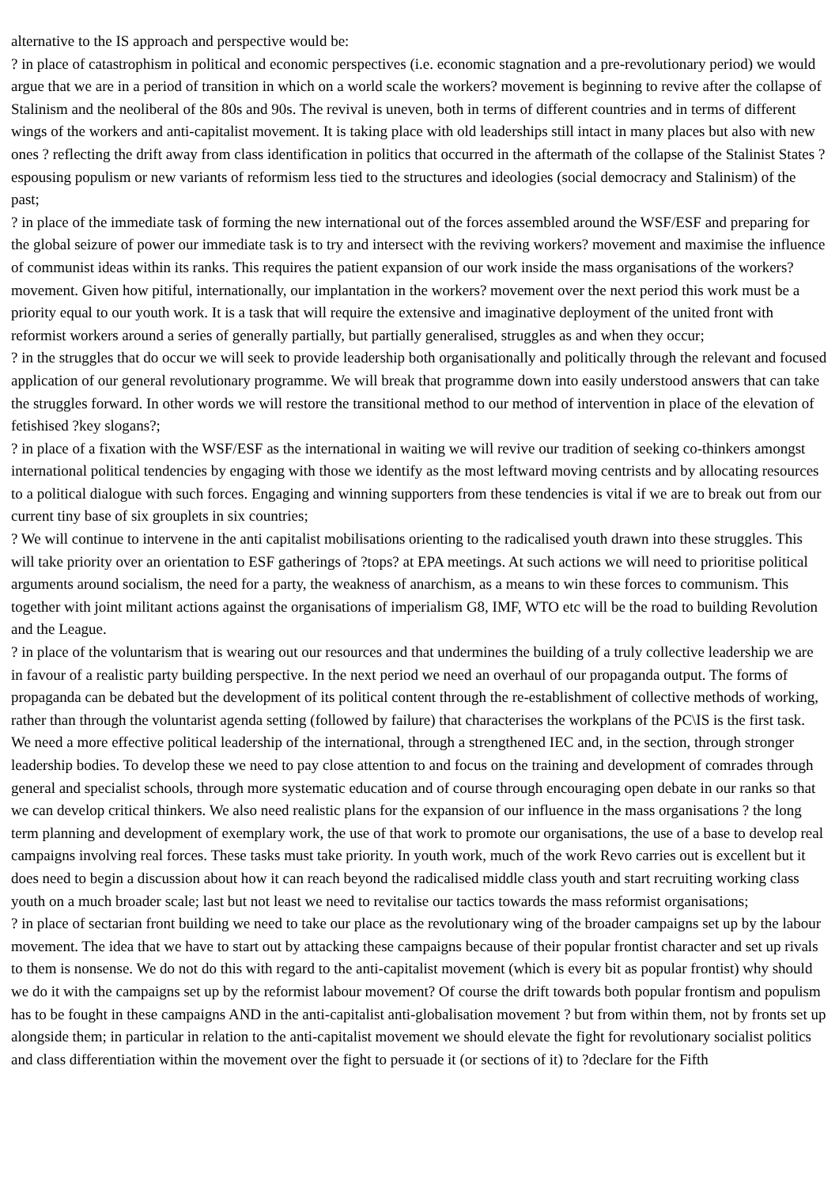alternative to the IS approach and perspective would be:
? in place of catastrophism in political and economic perspectives (i.e. economic stagnation and a pre-revolutionary period) we would argue that we are in a period of transition in which on a world scale the workers? movement is beginning to revive after the collapse of Stalinism and the neoliberal of the 80s and 90s. The revival is uneven, both in terms of different countries and in terms of different wings of the workers and anti-capitalist movement. It is taking place with old leaderships still intact in many places but also with new ones ? reflecting the drift away from class identification in politics that occurred in the aftermath of the collapse of the Stalinist States ? espousing populism or new variants of reformism less tied to the structures and ideologies (social democracy and Stalinism) of the past;
? in place of the immediate task of forming the new international out of the forces assembled around the WSF/ESF and preparing for the global seizure of power our immediate task is to try and intersect with the reviving workers? movement and maximise the influence of communist ideas within its ranks. This requires the patient expansion of our work inside the mass organisations of the workers? movement. Given how pitiful, internationally, our implantation in the workers? movement over the next period this work must be a priority equal to our youth work. It is a task that will require the extensive and imaginative deployment of the united front with reformist workers around a series of generally partially, but partially generalised, struggles as and when they occur;
? in the struggles that do occur we will seek to provide leadership both organisationally and politically through the relevant and focused application of our general revolutionary programme. We will break that programme down into easily understood answers that can take the struggles forward. In other words we will restore the transitional method to our method of intervention in place of the elevation of fetishised ?key slogans?;
? in place of a fixation with the WSF/ESF as the international in waiting we will revive our tradition of seeking co-thinkers amongst international political tendencies by engaging with those we identify as the most leftward moving centrists and by allocating resources to a political dialogue with such forces. Engaging and winning supporters from these tendencies is vital if we are to break out from our current tiny base of six grouplets in six countries;
? We will continue to intervene in the anti capitalist mobilisations orienting to the radicalised youth drawn into these struggles. This will take priority over an orientation to ESF gatherings of ?tops? at EPA meetings. At such actions we will need to prioritise political arguments around socialism, the need for a party, the weakness of anarchism, as a means to win these forces to communism. This together with joint militant actions against the organisations of imperialism G8, IMF, WTO etc will be the road to building Revolution and the League.
? in place of the voluntarism that is wearing out our resources and that undermines the building of a truly collective leadership we are in favour of a realistic party building perspective. In the next period we need an overhaul of our propaganda output. The forms of propaganda can be debated but the development of its political content through the re-establishment of collective methods of working, rather than through the voluntarist agenda setting (followed by failure) that characterises the workplans of the PC\IS is the first task. We need a more effective political leadership of the international, through a strengthened IEC and, in the section, through stronger leadership bodies. To develop these we need to pay close attention to and focus on the training and development of comrades through general and specialist schools, through more systematic education and of course through encouraging open debate in our ranks so that we can develop critical thinkers. We also need realistic plans for the expansion of our influence in the mass organisations ? the long term planning and development of exemplary work, the use of that work to promote our organisations, the use of a base to develop real campaigns involving real forces. These tasks must take priority. In youth work, much of the work Revo carries out is excellent but it does need to begin a discussion about how it can reach beyond the radicalised middle class youth and start recruiting working class youth on a much broader scale; last but not least we need to revitalise our tactics towards the mass reformist organisations;
? in place of sectarian front building we need to take our place as the revolutionary wing of the broader campaigns set up by the labour movement. The idea that we have to start out by attacking these campaigns because of their popular frontist character and set up rivals to them is nonsense. We do not do this with regard to the anti-capitalist movement (which is every bit as popular frontist) why should we do it with the campaigns set up by the reformist labour movement? Of course the drift towards both popular frontism and populism has to be fought in these campaigns AND in the anti-capitalist anti-globalisation movement ? but from within them, not by fronts set up alongside them; in particular in relation to the anti-capitalist movement we should elevate the fight for revolutionary socialist politics and class differentiation within the movement over the fight to persuade it (or sections of it) to ?declare for the Fifth